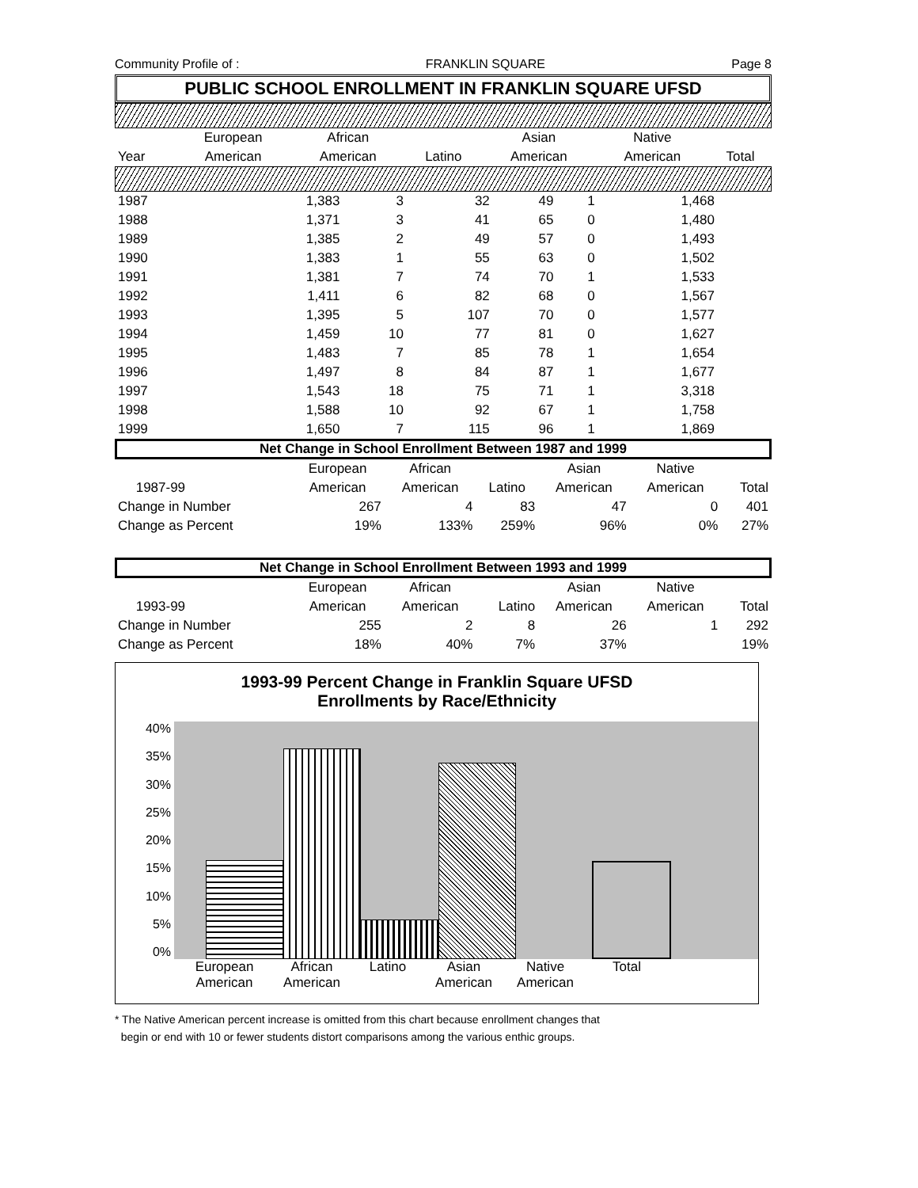Community Profile of : FRANKLIN SQUARE Page 8
PUBLIC SCHOOL ENROLLMENT IN FRANKLIN SQUARE UFSD
| | European | African | | Asian | Native | |
| Year | American | American | Latino | American | American | Total |
| 1987 | 1,383 | 3 | 32 | 49 | 1 | 1,468 | |
| 1988 | 1,371 | 3 | 41 | 65 | 0 | 1,480 | |
| 1989 | 1,385 | 2 | 49 | 57 | 0 | 1,493 | |
| 1990 | 1,383 | 1 | 55 | 63 | 0 | 1,502 | |
| 1991 | 1,381 | 7 | 74 | 70 | 1 | 1,533 | |
| 1992 | 1,411 | 6 | 82 | 68 | 0 | 1,567 | |
| 1993 | 1,395 | 5 | 107 | 70 | 0 | 1,577 | |
| 1994 | 1,459 | 10 | 77 | 81 | 0 | 1,627 | |
| 1995 | 1,483 | 7 | 85 | 78 | 1 | 1,654 | |
| 1996 | 1,497 | 8 | 84 | 87 | 1 | 1,677 | |
| 1997 | 1,543 | 18 | 75 | 71 | 1 | 3,318 | |
| 1998 | 1,588 | 10 | 92 | 67 | 1 | 1,758 | |
| 1999 | 1,650 | 7 | 115 | 96 | 1 | 1,869 | |
Net Change in School Enrollment Between 1987 and 1999
| | | European | African | | Asian | Native | |
| | 1987-99 | American | American | Latino | American | American | Total |
| Change in Number | | 267 | 4 | 83 | 47 | 0 | 401 |
| Change as Percent | | 19% | 133% | 259% | 96% | 0% | 27% |
Net Change in School Enrollment Between 1993 and 1999
| | | European | African | | Asian | Native | |
| | 1993-99 | American | American | Latino | American | American | Total |
| Change in Number | | 255 | 2 | 8 | 26 | 1 | 292 |
| Change as Percent | | 18% | 40% | 7% | 37% | | 19% |
1993-99 Percent Change in Franklin Square UFSD
Enrollments by Race/Ethnicity
40%
35%
30%
25%
20%
15%
10%
5%
0%
European American African American Latino Asian American Native American Total
* The Native American percent increase is omitted from this chart because enrollment changes that
begin or end with 10 or fewer students distort comparisons among the various enthic groups.